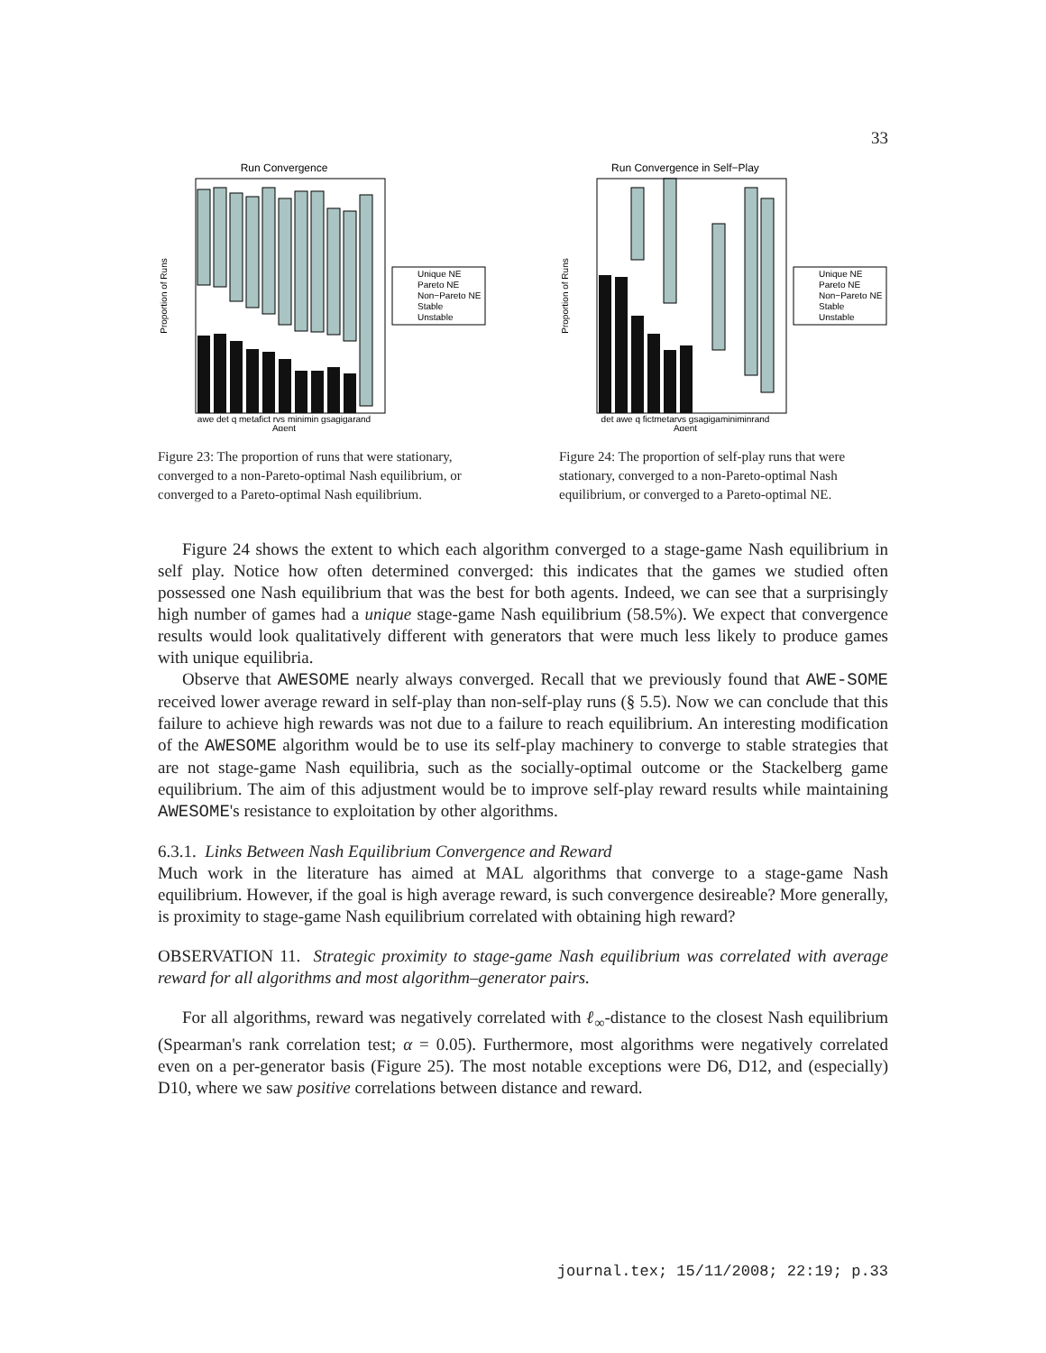33
Run Convergence
awe det q metafict rvs minimin gsagigarand
Agent
Proportion of Runs
Unique NE
Pareto NE
Non−Pareto NE
Stable
Unstable
Figure 23: The proportion of runs that were stationary, converged to a non-Pareto-optimal Nash equilibrium, or converged to a Pareto-optimal Nash equilibrium.
Run Convergence in Self−Play
det awe q fictmetarvs gsagigaminiminrand
Agent
Proportion of Runs
Unique NE
Pareto NE
Non−Pareto NE
Stable
Unstable
Figure 24: The proportion of self-play runs that were stationary, converged to a non-Pareto-optimal Nash equilibrium, or converged to a Pareto-optimal NE.
Figure 24 shows the extent to which each algorithm converged to a stage-game Nash equilibrium in self play. Notice how often determined converged: this indicates that the games we studied often possessed one Nash equilibrium that was the best for both agents. Indeed, we can see that a surprisingly high number of games had a unique stage-game Nash equilibrium (58.5%). We expect that convergence results would look qualitatively different with generators that were much less likely to produce games with unique equilibria.
Observe that AWESOME nearly always converged. Recall that we previously found that AWE-SOME received lower average reward in self-play than non-self-play runs (§ 5.5). Now we can conclude that this failure to achieve high rewards was not due to a failure to reach equilibrium. An interesting modification of the AWESOME algorithm would be to use its self-play machinery to converge to stable strategies that are not stage-game Nash equilibria, such as the socially-optimal outcome or the Stackelberg game equilibrium. The aim of this adjustment would be to improve self-play reward results while maintaining AWESOME's resistance to exploitation by other algorithms.
6.3.1. Links Between Nash Equilibrium Convergence and Reward
Much work in the literature has aimed at MAL algorithms that converge to a stage-game Nash equilibrium. However, if the goal is high average reward, is such convergence desireable? More generally, is proximity to stage-game Nash equilibrium correlated with obtaining high reward?
OBSERVATION 11. Strategic proximity to stage-game Nash equilibrium was correlated with average reward for all algorithms and most algorithm–generator pairs.
For all algorithms, reward was negatively correlated with ℓ<sub>∞</sub>-distance to the closest Nash equilibrium (Spearman's rank correlation test; α = 0.05). Furthermore, most algorithms were negatively correlated even on a per-generator basis (Figure 25). The most notable exceptions were D6, D12, and (especially) D10, where we saw positive correlations between distance and reward.
journal.tex; 15/11/2008; 22:19; p.33